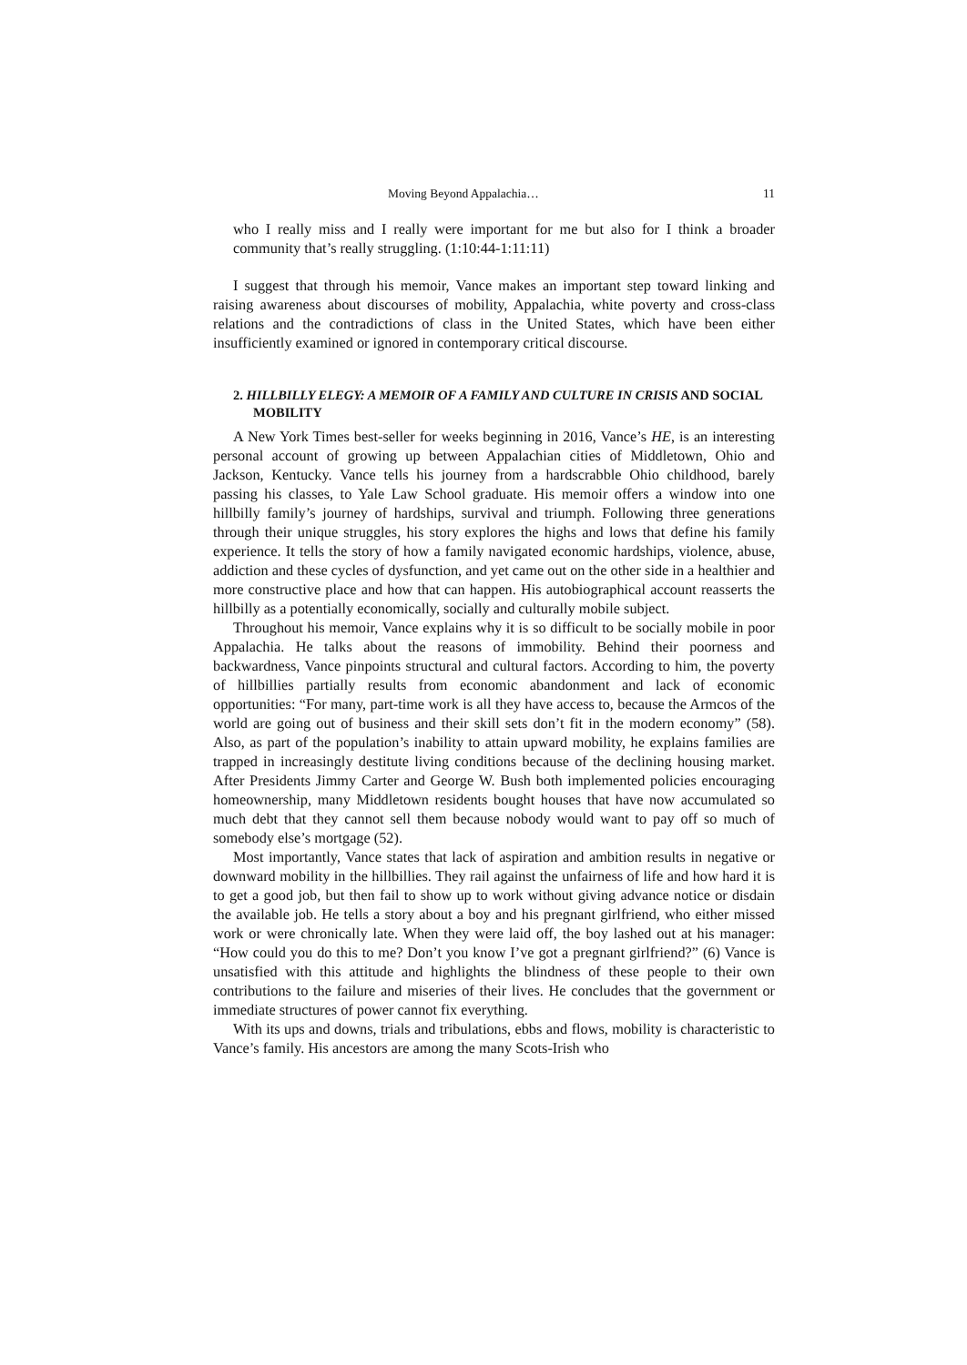Moving Beyond Appalachia… 11
who I really miss and I really were important for me but also for I think a broader community that’s really struggling. (1:10:44-1:11:11)
I suggest that through his memoir, Vance makes an important step toward linking and raising awareness about discourses of mobility, Appalachia, white poverty and cross-class relations and the contradictions of class in the United States, which have been either insufficiently examined or ignored in contemporary critical discourse.
2. HILLBILLY ELEGY: A MEMOIR OF A FAMILY AND CULTURE IN CRISIS AND SOCIAL MOBILITY
A New York Times best-seller for weeks beginning in 2016, Vance’s HE, is an interesting personal account of growing up between Appalachian cities of Middletown, Ohio and Jackson, Kentucky. Vance tells his journey from a hardscrabble Ohio childhood, barely passing his classes, to Yale Law School graduate. His memoir offers a window into one hillbilly family’s journey of hardships, survival and triumph. Following three generations through their unique struggles, his story explores the highs and lows that define his family experience. It tells the story of how a family navigated economic hardships, violence, abuse, addiction and these cycles of dysfunction, and yet came out on the other side in a healthier and more constructive place and how that can happen. His autobiographical account reasserts the hillbilly as a potentially economically, socially and culturally mobile subject.
Throughout his memoir, Vance explains why it is so difficult to be socially mobile in poor Appalachia. He talks about the reasons of immobility. Behind their poorness and backwardness, Vance pinpoints structural and cultural factors. According to him, the poverty of hillbillies partially results from economic abandonment and lack of economic opportunities: “For many, part-time work is all they have access to, because the Armcos of the world are going out of business and their skill sets don’t fit in the modern economy” (58). Also, as part of the population’s inability to attain upward mobility, he explains families are trapped in increasingly destitute living conditions because of the declining housing market. After Presidents Jimmy Carter and George W. Bush both implemented policies encouraging homeownership, many Middletown residents bought houses that have now accumulated so much debt that they cannot sell them because nobody would want to pay off so much of somebody else’s mortgage (52).
Most importantly, Vance states that lack of aspiration and ambition results in negative or downward mobility in the hillbillies. They rail against the unfairness of life and how hard it is to get a good job, but then fail to show up to work without giving advance notice or disdain the available job. He tells a story about a boy and his pregnant girlfriend, who either missed work or were chronically late. When they were laid off, the boy lashed out at his manager: “How could you do this to me? Don’t you know I’ve got a pregnant girlfriend?” (6) Vance is unsatisfied with this attitude and highlights the blindness of these people to their own contributions to the failure and miseries of their lives. He concludes that the government or immediate structures of power cannot fix everything.
With its ups and downs, trials and tribulations, ebbs and flows, mobility is characteristic to Vance’s family. His ancestors are among the many Scots-Irish who